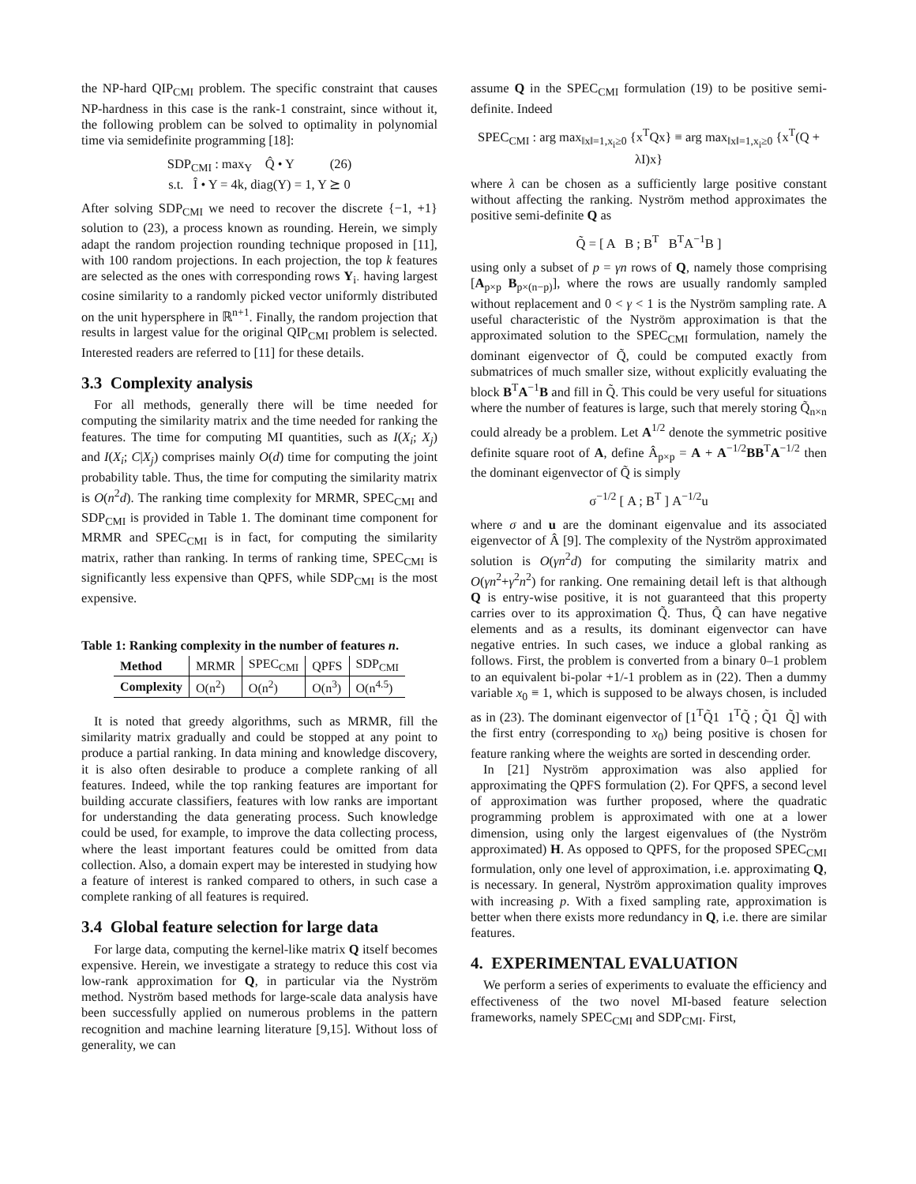the NP-hard QIP<sub>CMI</sub> problem. The specific constraint that causes NP-hardness in this case is the rank-1 constraint, since without it, the following problem can be solved to optimality in polynomial time via semidefinite programming [18]:
SDP<sub>CMI</sub> : max<sub>Y</sub> Q̂ • Y (26)
s.t. Î • Y = 4k, diag(Y) = 1, Y ⪰ 0
After solving SDP<sub>CMI</sub> we need to recover the discrete {−1, +1} solution to (23), a process known as rounding. Herein, we simply adapt the random projection rounding technique proposed in [11], with 100 random projections. In each projection, the top k features are selected as the ones with corresponding rows Y<sub>i·</sub> having largest cosine similarity to a randomly picked vector uniformly distributed on the unit hypersphere in ℝ<sup>n+1</sup>. Finally, the random projection that results in largest value for the original QIP<sub>CMI</sub> problem is selected. Interested readers are referred to [11] for these details.
3.3 Complexity analysis
For all methods, generally there will be time needed for computing the similarity matrix and the time needed for ranking the features. The time for computing MI quantities, such as I(X<sub>i</sub>; X<sub>j</sub>) and I(X<sub>i</sub>; C|X<sub>j</sub>) comprises mainly O(d) time for computing the joint probability table. Thus, the time for computing the similarity matrix is O(n<sup>2</sup>d). The ranking time complexity for MRMR, SPEC<sub>CMI</sub> and SDP<sub>CMI</sub> is provided in Table 1. The dominant time component for MRMR and SPEC<sub>CMI</sub> is in fact, for computing the similarity matrix, rather than ranking. In terms of ranking time, SPEC<sub>CMI</sub> is significantly less expensive than QPFS, while SDP<sub>CMI</sub> is the most expensive.
Table 1: Ranking complexity in the number of features n.
| Method | MRMR | SPEC<sub>CMI</sub> | QPFS | SDP<sub>CMI</sub> |
| Complexity | O(n<sup>2</sup>) | O(n<sup>2</sup>) | O(n<sup>3</sup>) | O(n<sup>4.5</sup>) |
It is noted that greedy algorithms, such as MRMR, fill the similarity matrix gradually and could be stopped at any point to produce a partial ranking. In data mining and knowledge discovery, it is also often desirable to produce a complete ranking of all features. Indeed, while the top ranking features are important for building accurate classifiers, features with low ranks are important for understanding the data generating process. Such knowledge could be used, for example, to improve the data collecting process, where the least important features could be omitted from data collection. Also, a domain expert may be interested in studying how a feature of interest is ranked compared to others, in such case a complete ranking of all features is required.
3.4 Global feature selection for large data
For large data, computing the kernel-like matrix Q itself becomes expensive. Herein, we investigate a strategy to reduce this cost via low-rank approximation for Q, in particular via the Nyström method. Nyström based methods for large-scale data analysis have been successfully applied on numerous problems in the pattern recognition and machine learning literature [9,15]. Without loss of generality, we can
assume Q in the SPEC<sub>CMI</sub> formulation (19) to be positive semi-definite. Indeed
SPEC<sub>CMI</sub> : arg max<sub>‖x‖=1,x<sub>i</sub>≥0</sub> {x<sup>T</sup>Qx} ≡ arg max<sub>‖x‖=1,x<sub>i</sub>≥0</sub> {x<sup>T</sup>(Q + λI)x}
where λ can be chosen as a sufficiently large positive constant without affecting the ranking. Nyström method approximates the positive semi-definite Q as
Q̃ = [ A B ; B<sup>T</sup> B<sup>T</sup>A<sup>−1</sup>B ]
using only a subset of p = γn rows of Q, namely those comprising [A<sub>p×p</sub> B<sub>p×(n−p)</sub>], where the rows are usually randomly sampled without replacement and 0 < γ < 1 is the Nyström sampling rate. A useful characteristic of the Nyström approximation is that the approximated solution to the SPEC<sub>CMI</sub> formulation, namely the dominant eigenvector of Q̃, could be computed exactly from submatrices of much smaller size, without explicitly evaluating the block B<sup>T</sup>A<sup>−1</sup>B and fill in Q̃. This could be very useful for situations where the number of features is large, such that merely storing Q̃<sub>n×n</sub> could already be a problem. Let A<sup>1/2</sup> denote the symmetric positive definite square root of A, define Â<sub>p×p</sub> = A + A<sup>−1/2</sup>BB<sup>T</sup>A<sup>−1/2</sup> then the dominant eigenvector of Q̃ is simply
σ<sup>−1/2</sup> [ A ; B<sup>T</sup> ] A<sup>−1/2</sup>u
where σ and u are the dominant eigenvalue and its associated eigenvector of Â [9]. The complexity of the Nyström approximated solution is O(γn<sup>2</sup>d) for computing the similarity matrix and O(γn<sup>2</sup>+γ<sup>2</sup>n<sup>2</sup>) for ranking. One remaining detail left is that although Q is entry-wise positive, it is not guaranteed that this property carries over to its approximation Q̃. Thus, Q̃ can have negative elements and as a results, its dominant eigenvector can have negative entries. In such cases, we induce a global ranking as follows. First, the problem is converted from a binary 0–1 problem to an equivalent bi-polar +1/-1 problem as in (22). Then a dummy variable x<sub>0</sub> ≡ 1, which is supposed to be always chosen, is included as in (23). The dominant eigenvector of [1<sup>T</sup>Q̃1 1<sup>T</sup>Q̃ ; Q̃1 Q̃] with the first entry (corresponding to x<sub>0</sub>) being positive is chosen for feature ranking where the weights are sorted in descending order.
In [21] Nyström approximation was also applied for approximating the QPFS formulation (2). For QPFS, a second level of approximation was further proposed, where the quadratic programming problem is approximated with one at a lower dimension, using only the largest eigenvalues of (the Nyström approximated) H. As opposed to QPFS, for the proposed SPEC<sub>CMI</sub> formulation, only one level of approximation, i.e. approximating Q, is necessary. In general, Nyström approximation quality improves with increasing p. With a fixed sampling rate, approximation is better when there exists more redundancy in Q, i.e. there are similar features.
4. EXPERIMENTAL EVALUATION
We perform a series of experiments to evaluate the efficiency and effectiveness of the two novel MI-based feature selection frameworks, namely SPEC<sub>CMI</sub> and SDP<sub>CMI</sub>. First,